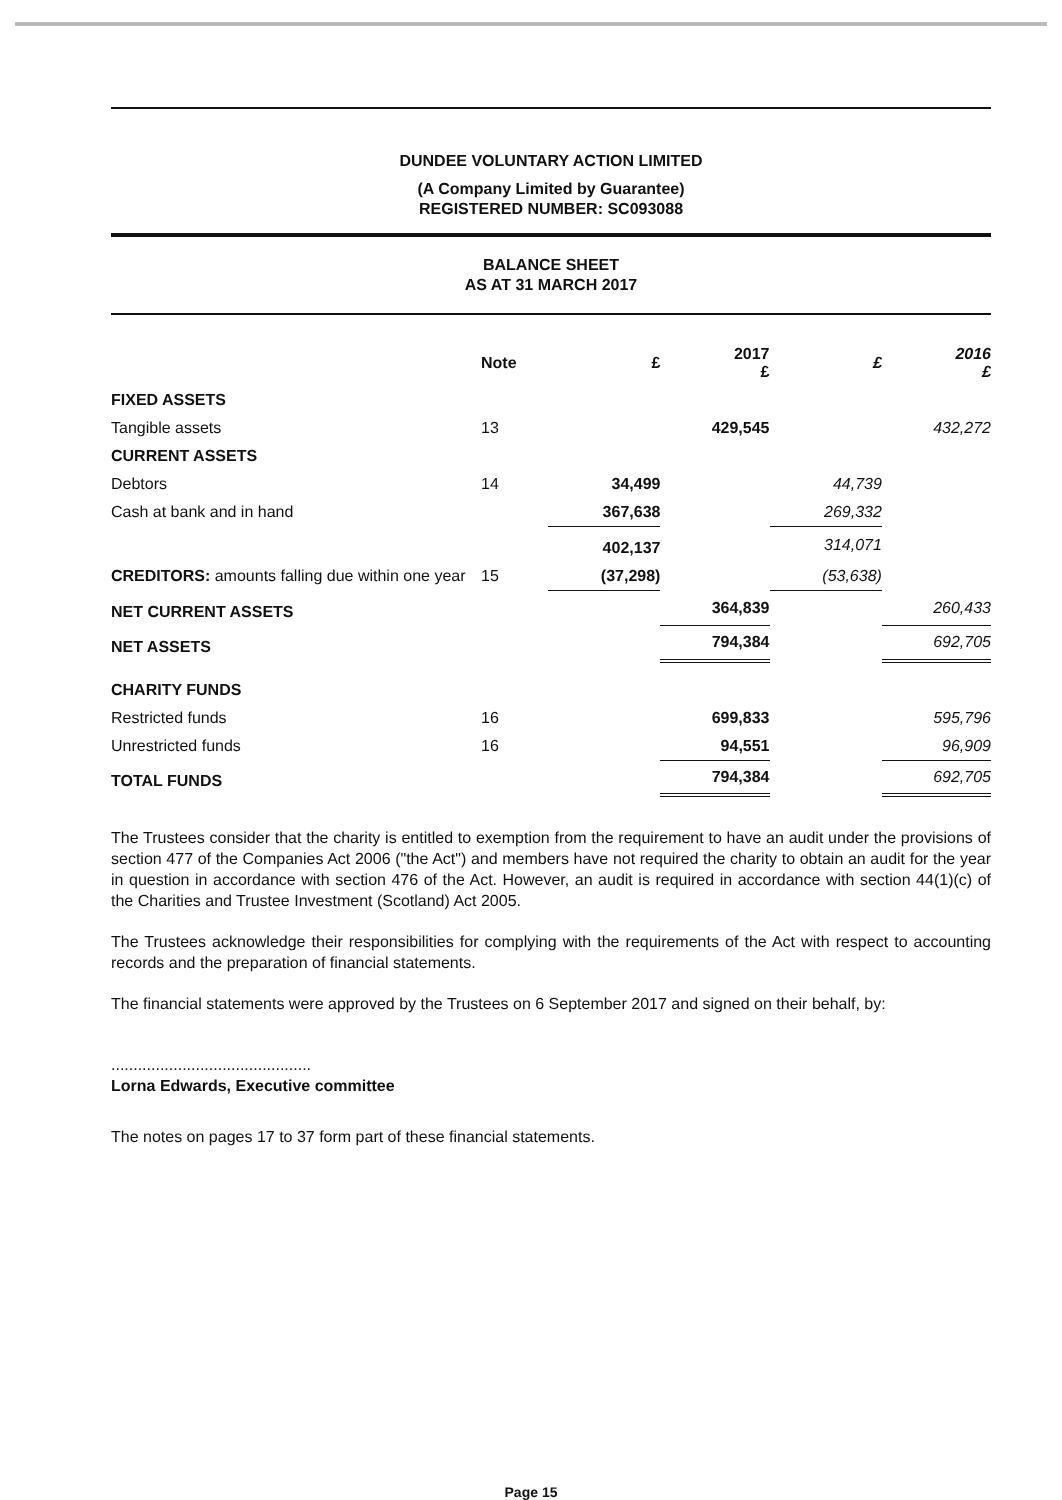DUNDEE VOLUNTARY ACTION LIMITED
(A Company Limited by Guarantee)
REGISTERED NUMBER: SC093088
BALANCE SHEET
AS AT 31 MARCH 2017
| | Note | £ | 2017 £ | £ | 2016 £ |
| --- | --- | --- | --- | --- | --- |
| FIXED ASSETS | | | | | |
| Tangible assets | 13 | | 429,545 | | 432,272 |
| CURRENT ASSETS | | | | | |
| Debtors | 14 | 34,499 | | 44,739 | |
| Cash at bank and in hand | | 367,638 | | 269,332 | |
| | | 402,137 | | 314,071 | |
| CREDITORS: amounts falling due within one year | 15 | (37,298) | | (53,638) | |
| NET CURRENT ASSETS | | | 364,839 | | 260,433 |
| NET ASSETS | | | 794,384 | | 692,705 |
| CHARITY FUNDS | | | | | |
| Restricted funds | 16 | | 699,833 | | 595,796 |
| Unrestricted funds | 16 | | 94,551 | | 96,909 |
| TOTAL FUNDS | | | 794,384 | | 692,705 |
The Trustees consider that the charity is entitled to exemption from the requirement to have an audit under the provisions of section 477 of the Companies Act 2006 ("the Act") and members have not required the charity to obtain an audit for the year in question in accordance with section 476 of the Act. However, an audit is required in accordance with section 44(1)(c) of the Charities and Trustee Investment (Scotland) Act 2005.
The Trustees acknowledge their responsibilities for complying with the requirements of the Act with respect to accounting records and the preparation of financial statements.
The financial statements were approved by the Trustees on 6 September 2017 and signed on their behalf, by:
.............................................
Lorna Edwards, Executive committee
The notes on pages 17 to 37 form part of these financial statements.
Page 15